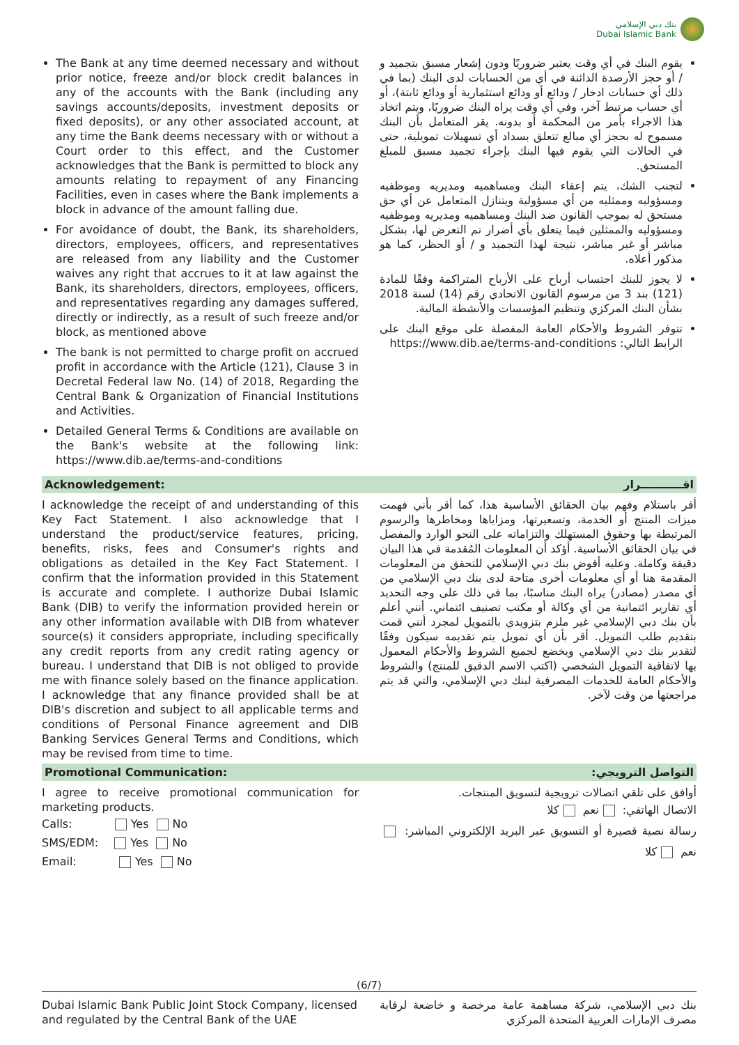بنك دبي الإسلامي
Dubai Islamic Bank
The Bank at any time deemed necessary and without prior notice, freeze and/or block credit balances in any of the accounts with the Bank (including any savings accounts/deposits, investment deposits or fixed deposits), or any other associated account, at any time the Bank deems necessary with or without a Court order to this effect, and the Customer acknowledges that the Bank is permitted to block any amounts relating to repayment of any Financing Facilities, even in cases where the Bank implements a block in advance of the amount falling due.
For avoidance of doubt, the Bank, its shareholders, directors, employees, officers, and representatives are released from any liability and the Customer waives any right that accrues to it at law against the Bank, its shareholders, directors, employees, officers, and representatives regarding any damages suffered, directly or indirectly, as a result of such freeze and/or block, as mentioned above
The bank is not permitted to charge profit on accrued profit in accordance with the Article (121), Clause 3 in Decretal Federal law No. (14) of 2018, Regarding the Central Bank & Organization of Financial Institutions and Activities.
Detailed General Terms & Conditions are available on the Bank's website at the following link: https://www.dib.ae/terms-and-conditions
يقوم البنك في أي وقت يعتبر ضروريًا ودون إشعار مسبق بتجميد و / أو حجز الأرصدة الدائنة في أي من الحسابات لدى البنك (بما في ذلك أي حسابات ادخار / ودائع أو ودائع استثمارية أو ودائع ثابتة)، أو أي حساب مرتبط آخر، وفي أي وقت يراه البنك ضروريًا، ويتم اتخاذ هذا الاجراء بأمر من المحكمة أو بدونه. يقر المتعامل بأن البنك مسموح له بحجز أي مبالغ تتعلق بسداد أي تسهيلات تمويلية، حتى في الحالات التي يقوم فيها البنك بإجراء تجميد مسبق للمبلغ المستحق.
لتجنب الشك، يتم إعفاء البنك ومساهميه ومديريه وموظفيه ومسؤوليه وممثليه من أي مسؤولية ويتنازل المتعامل عن أي حق مستحق له بموجب القانون ضد البنك ومساهميه ومديريه وموظفيه ومسؤوليه والممثلين فيما يتعلق بأي أضرار تم التعرض لها، بشكل مباشر أو غير مباشر، نتيجة لهذا التجميد و / أو الحظر، كما هو مذكور أعلاه.
لا يجوز للبنك احتساب أرباح على الأرباح المتراكمة وفقًا للمادة (121) بند 3 من مرسوم القانون الاتحادي رقم (14) لسنة 2018 بشأن البنك المركزي وتنظيم المؤسسات والأنشطة المالية.
تتوفر الشروط والأحكام العامة المفصلة على موقع البنك على الرابط التالي: https://www.dib.ae/terms-and-conditions
Acknowledgement: اقـــــــــــرار
I acknowledge the receipt of and understanding of this Key Fact Statement. I also acknowledge that I understand the product/service features, pricing, benefits, risks, fees and Consumer's rights and obligations as detailed in the Key Fact Statement. I confirm that the information provided in this Statement is accurate and complete. I authorize Dubai Islamic Bank (DIB) to verify the information provided herein or any other information available with DIB from whatever source(s) it considers appropriate, including specifically any credit reports from any credit rating agency or bureau. I understand that DIB is not obliged to provide me with finance solely based on the finance application. I acknowledge that any finance provided shall be at DIB's discretion and subject to all applicable terms and conditions of Personal Finance agreement and DIB Banking Services General Terms and Conditions, which may be revised from time to time.
أقر باستلام وفهم بيان الحقائق الأساسية هذا، كما أقر بأني فهمت ميزات المنتج أو الخدمة، وتسعيرتها، ومزاياها ومخاطرها والرسوم المرتبطة بها وحقوق المستهلك والتزاماته على النحو الوارد والمفصل في بيان الحقائق الأساسية. أؤكد أن المعلومات المُقدمة في هذا البيان دقيقة وكاملة. وعليه أفوض بنك دبي الإسلامي للتحقق من المعلومات المقدمة هنا أو أي معلومات أخرى متاحة لدى بنك دبي الإسلامي من أي مصدر (مصادر) يراه البنك مناسبًا، بما في ذلك على وجه التحديد أي تقارير ائتمانية من أي وكالة أو مكتب تصنيف ائتماني. أنني أعلم بأن بنك دبي الإسلامي غير ملزم بتزويدي بالتمويل لمجرد أنني قمت بتقديم طلب التمويل. أقر بأن أي تمويل يتم تقديمه سيكون وفقًا لتقدير بنك دبي الإسلامي ويخضع لجميع الشروط والأحكام المعمول بها لاتفاقية التمويل الشخصي (اكتب الاسم الدقيق للمنتج) والشروط والأحكام العامة للخدمات المصرفية لبنك دبي الإسلامي، والتي قد يتم مراجعتها من وقت لآخر.
Promotional Communication: التواصل الترويجي:
I agree to receive promotional communication for marketing products.
Calls: Yes No
SMS/EDM: Yes No
Email: Yes No
أوافق على تلقي اتصالات ترويجية لتسويق المنتجات.
الاتصال الهاتفي: نعم كلا
رسالة نصية قصيرة أو التسويق عبر البريد الإلكتروني المباشر: نعم كلا
(6/7)
Dubai Islamic Bank Public Joint Stock Company, licensed and regulated by the Central Bank of the UAE
بنك دبي الإسلامي، شركة مساهمة عامة مرخصة و خاضعة لرقابة مصرف الإمارات العربية المتحدة المركزي